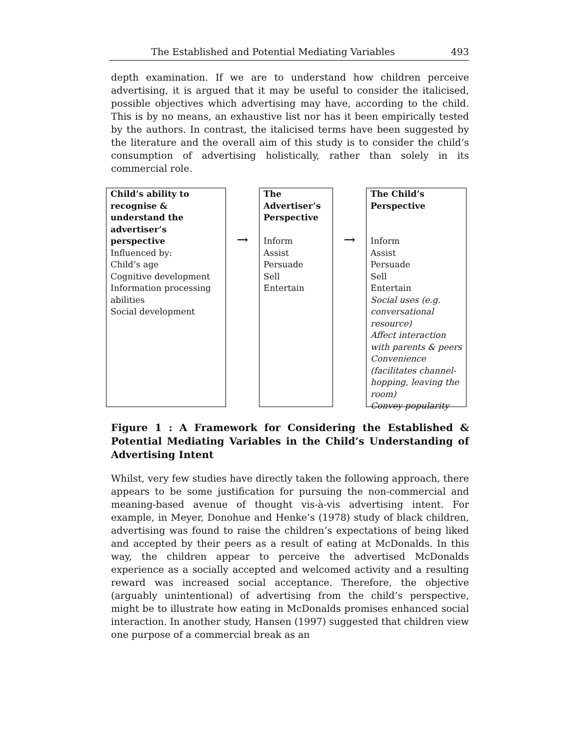The Established and Potential Mediating Variables 493
depth examination. If we are to understand how children perceive advertising, it is argued that it may be useful to consider the italicised, possible objectives which advertising may have, according to the child. This is by no means, an exhaustive list nor has it been empirically tested by the authors. In contrast, the italicised terms have been suggested by the literature and the overall aim of this study is to consider the child’s consumption of advertising holistically, rather than solely in its commercial role.
Child’s ability to recognise & understand the advertiser’s perspective
Influenced by:
Child’s age
Cognitive development
Information processing abilities
Social development
→
The
Advertiser’s Perspective
Inform
Assist
Persuade
Sell
Entertain
→
The Child’s Perspective
Inform
Assist
Persuade
Sell
Entertain
Social uses (e.g. conversational resource)
Affect interaction with parents & peers
Convenience (facilitates channel-hopping, leaving the room)
Convey popularity
Figure 1 : A Framework for Considering the Established & Potential Mediating Variables in the Child’s Understanding of Advertising Intent
Whilst, very few studies have directly taken the following approach, there appears to be some justification for pursuing the non-commercial and meaning-based avenue of thought vis-à-vis advertising intent. For example, in Meyer, Donohue and Henke’s (1978) study of black children, advertising was found to raise the children’s expectations of being liked and accepted by their peers as a result of eating at McDonalds. In this way, the children appear to perceive the advertised McDonalds experience as a socially accepted and welcomed activity and a resulting reward was increased social acceptance. Therefore, the objective (arguably unintentional) of advertising from the child’s perspective, might be to illustrate how eating in McDonalds promises enhanced social interaction. In another study, Hansen (1997) suggested that children view one purpose of a commercial break as an